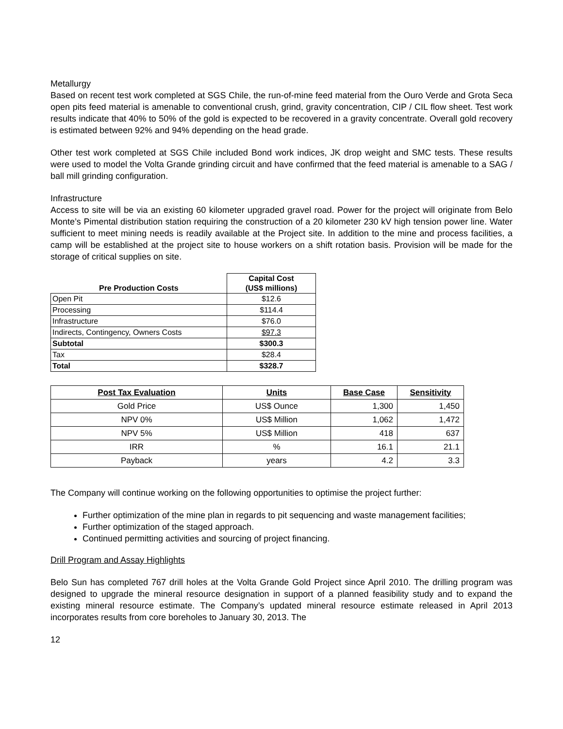Metallurgy
Based on recent test work completed at SGS Chile, the run-of-mine feed material from the Ouro Verde and Grota Seca open pits feed material is amenable to conventional crush, grind, gravity concentration, CIP / CIL flow sheet. Test work results indicate that 40% to 50% of the gold is expected to be recovered in a gravity concentrate. Overall gold recovery is estimated between 92% and 94% depending on the head grade.
Other test work completed at SGS Chile included Bond work indices, JK drop weight and SMC tests. These results were used to model the Volta Grande grinding circuit and have confirmed that the feed material is amenable to a SAG / ball mill grinding configuration.
Infrastructure
Access to site will be via an existing 60 kilometer upgraded gravel road. Power for the project will originate from Belo Monte’s Pimental distribution station requiring the construction of a 20 kilometer 230 kV high tension power line. Water sufficient to meet mining needs is readily available at the Project site. In addition to the mine and process facilities, a camp will be established at the project site to house workers on a shift rotation basis. Provision will be made for the storage of critical supplies on site.
| | Capital Cost |
| --- | --- |
| Pre Production Costs | (US$ millions) |
| Open Pit | $12.6 |
| Processing | $114.4 |
| Infrastructure | $76.0 |
| Indirects, Contingency, Owners Costs | $97.3 |
| Subtotal | $300.3 |
| Tax | $28.4 |
| Total | $328.7 |
| Post Tax Evaluation | Units | Base Case | Sensitivity |
| --- | --- | --- | --- |
| Gold Price | US$ Ounce | 1,300 | 1,450 |
| NPV 0% | US$ Million | 1,062 | 1,472 |
| NPV 5% | US$ Million | 418 | 637 |
| IRR | % | 16.1 | 21.1 |
| Payback | years | 4.2 | 3.3 |
The Company will continue working on the following opportunities to optimise the project further:
Further optimization of the mine plan in regards to pit sequencing and waste management facilities;
Further optimization of the staged approach.
Continued permitting activities and sourcing of project financing.
Drill Program and Assay Highlights
Belo Sun has completed 767 drill holes at the Volta Grande Gold Project since April 2010. The drilling program was designed to upgrade the mineral resource designation in support of a planned feasibility study and to expand the existing mineral resource estimate. The Company’s updated mineral resource estimate released in April 2013 incorporates results from core boreholes to January 30, 2013. The
12